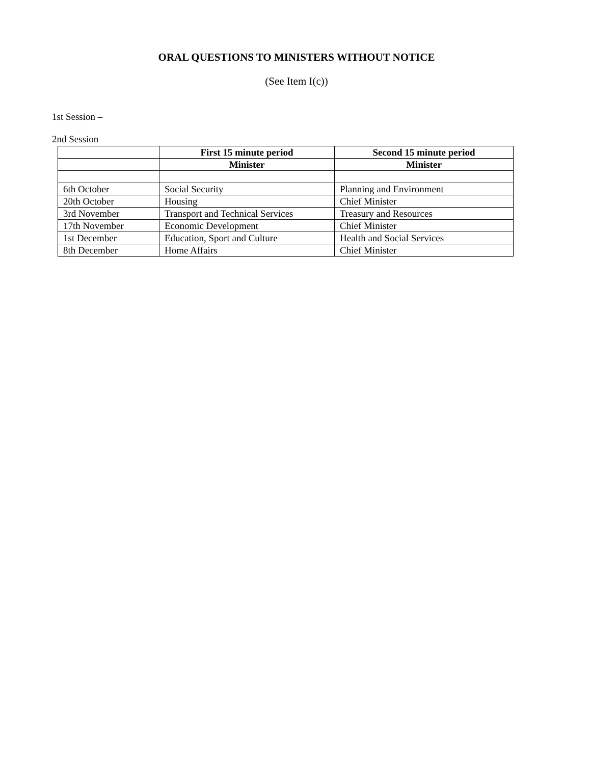ORAL QUESTIONS TO MINISTERS WITHOUT NOTICE
(See Item I(c))
1st Session –
2nd Session
| | First 15 minute period | Second 15 minute period |
| --- | --- | --- |
| | Minister | Minister |
| 6th October | Social Security | Planning and Environment |
| 20th October | Housing | Chief Minister |
| 3rd November | Transport and Technical Services | Treasury and Resources |
| 17th November | Economic Development | Chief Minister |
| 1st December | Education, Sport and Culture | Health and Social Services |
| 8th December | Home Affairs | Chief Minister |